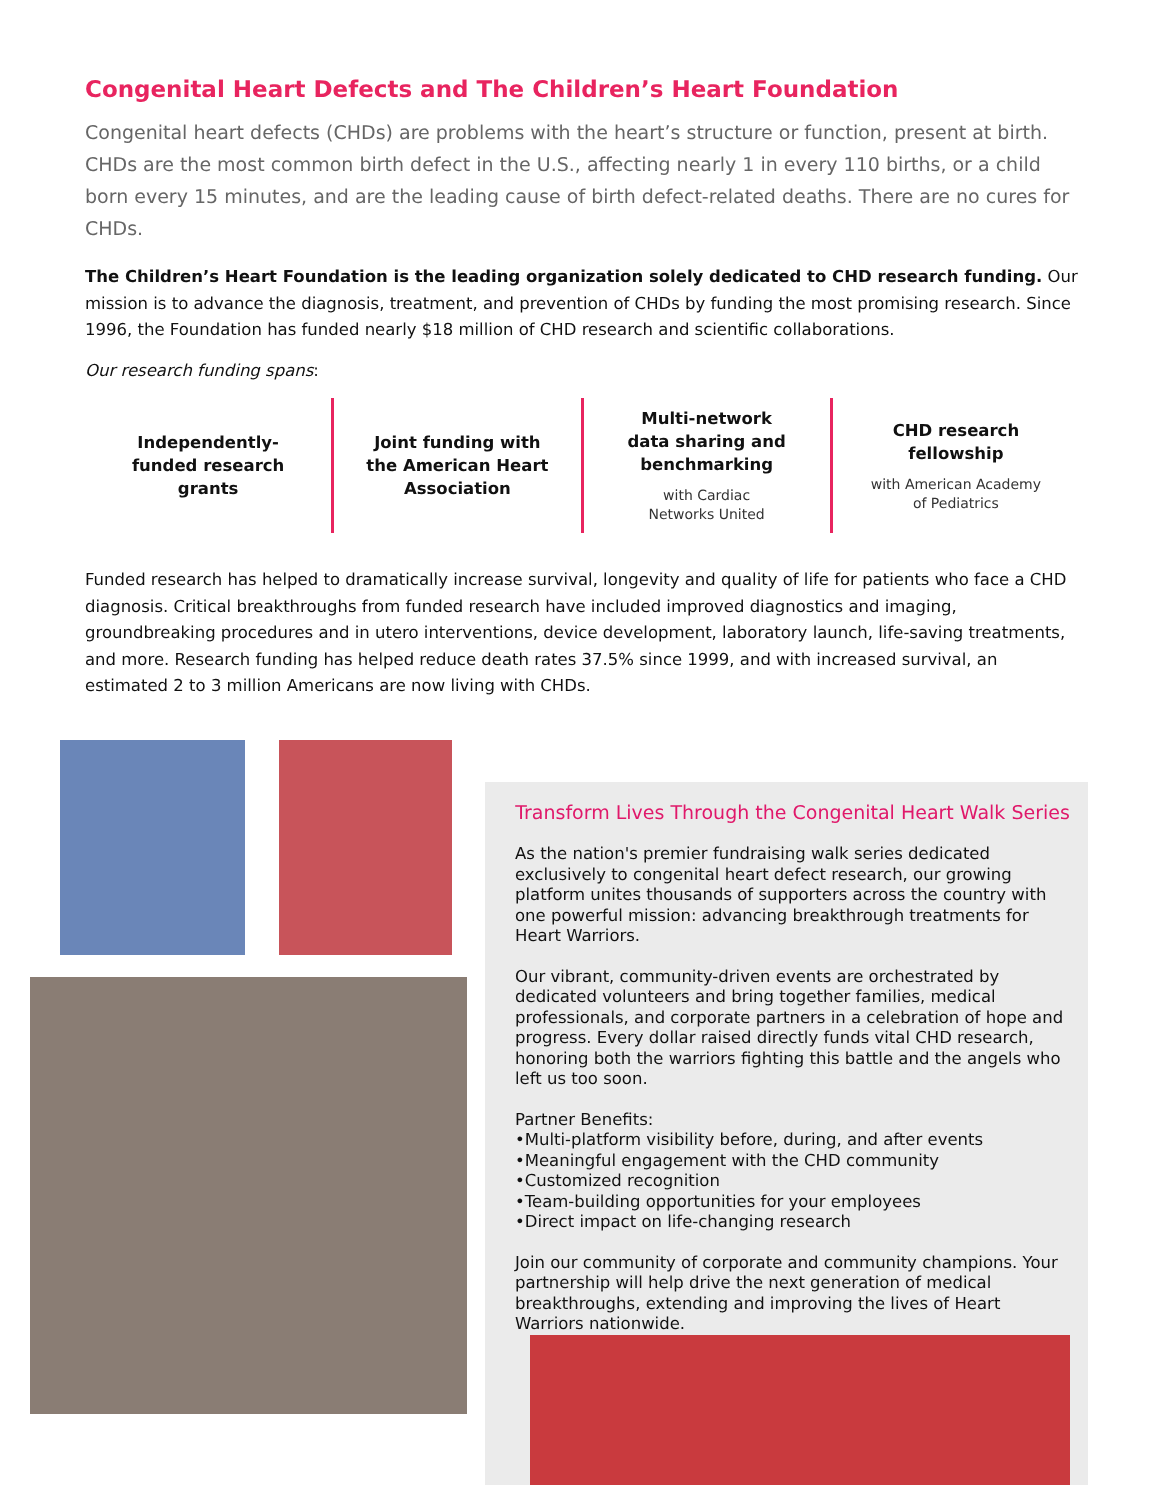Congenital Heart Defects and The Children’s Heart Foundation
Congenital heart defects (CHDs) are problems with the heart’s structure or function, present at birth. CHDs are the most common birth defect in the U.S., affecting nearly 1 in every 110 births, or a child born every 15 minutes, and are the leading cause of birth defect-related deaths. There are no cures for CHDs.
The Children’s Heart Foundation is the leading organization solely dedicated to CHD research funding. Our mission is to advance the diagnosis, treatment, and prevention of CHDs by funding the most promising research. Since 1996, the Foundation has funded nearly $18 million of CHD research and scientific collaborations.
Our research funding spans:
Independently-
funded research
grants
Joint funding with
the American Heart
Association
Multi-network
data sharing and
benchmarking
with Cardiac
Networks United
CHD research
fellowship
with American Academy
of Pediatrics
Funded research has helped to dramatically increase survival, longevity and quality of life for patients who face a CHD diagnosis. Critical breakthroughs from funded research have included improved diagnostics and imaging, groundbreaking procedures and in utero interventions, device development, laboratory launch, life-saving treatments, and more. Research funding has helped reduce death rates 37.5% since 1999, and with increased survival, an estimated 2 to 3 million Americans are now living with CHDs.
Transform Lives Through the Congenital Heart Walk Series
As the nation's premier fundraising walk series dedicated exclusively to congenital heart defect research, our growing platform unites thousands of supporters across the country with one powerful mission: advancing breakthrough treatments for Heart Warriors.
Our vibrant, community-driven events are orchestrated by dedicated volunteers and bring together families, medical professionals, and corporate partners in a celebration of hope and progress. Every dollar raised directly funds vital CHD research, honoring both the warriors fighting this battle and the angels who left us too soon.
Partner Benefits:
•Multi-platform visibility before, during, and after events
•Meaningful engagement with the CHD community
•Customized recognition
•Team-building opportunities for your employees
•Direct impact on life-changing research
Join our community of corporate and community champions. Your partnership will help drive the next generation of medical breakthroughs, extending and improving the lives of Heart Warriors nationwide.